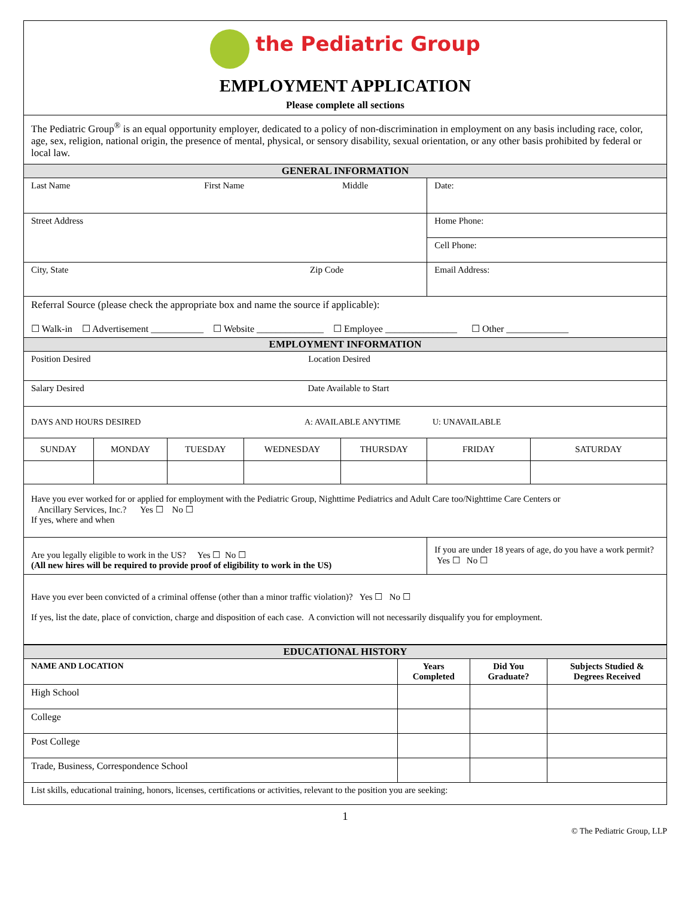| the Pediatric Group EMPLOYMENT APPLICATION Please complete all sections | | | | | | |
| The Pediatric Group<sup>®</sup> is an equal opportunity employer, dedicated to a policy of non-discrimination in employment on any basis including race, color, age, sex, religion, national origin, the presence of mental, physical, or sensory disability, sexual orientation, or any other basis prohibited by federal or local law. | | | | | | |
| GENERAL INFORMATION | | | | | | |
| Last Name First Name Middle | | | | | Date: | |
| Street Address | | | | | Home Phone: | |
| | | | | | Cell Phone: | |
| City, State Zip Code | | | | | Email Address: | |
| Referral Source (please check the appropriate box and name the source if applicable): ☐ Walk-in ☐ Advertisement ___________ ☐ Website ______________ ☐ Employee _______________ ☐ Other _____________ | | | | | | |
| EMPLOYMENT INFORMATION | | | | | | |
| Position Desired Location Desired | | | | | | |
| Salary Desired Date Available to Start | | | | | | |
| DAYS AND HOURS DESIRED A: AVAILABLE ANYTIME U: UNAVAILABLE | | | | | | |
| SUNDAY | MONDAY | TUESDAY | WEDNESDAY | THURSDAY | FRIDAY | SATURDAY |
| Have you ever worked for or applied for employment with the Pediatric Group, Nighttime Pediatrics and Adult Care too/Nighttime Care Centers or Ancillary Services, Inc.? Yes ☐ No ☐ If yes, where and when | | | | | | |
| Are you legally eligible to work in the US? Yes ☐ No ☐ (All new hires will be required to provide proof of eligibility to work in the US) | | | | | If you are under 18 years of age, do you have a work permit? Yes ☐ No ☐ | |
| Have you ever been convicted of a criminal offense (other than a minor traffic violation)? Yes ☐ No ☐ If yes, list the date, place of conviction, charge and disposition of each case. A conviction will not necessarily disqualify you for employment. | | | | | | |
| EDUCATIONAL HISTORY | | | |
| NAME AND LOCATION | Years Completed | Did You Graduate? | Subjects Studied & Degrees Received |
| High School | | | |
| College | | | |
| Post College | | | |
| Trade, Business, Correspondence School | | | |
| List skills, educational training, honors, licenses, certifications or activities, relevant to the position you are seeking: | | | |
1
© The Pediatric Group, LLP